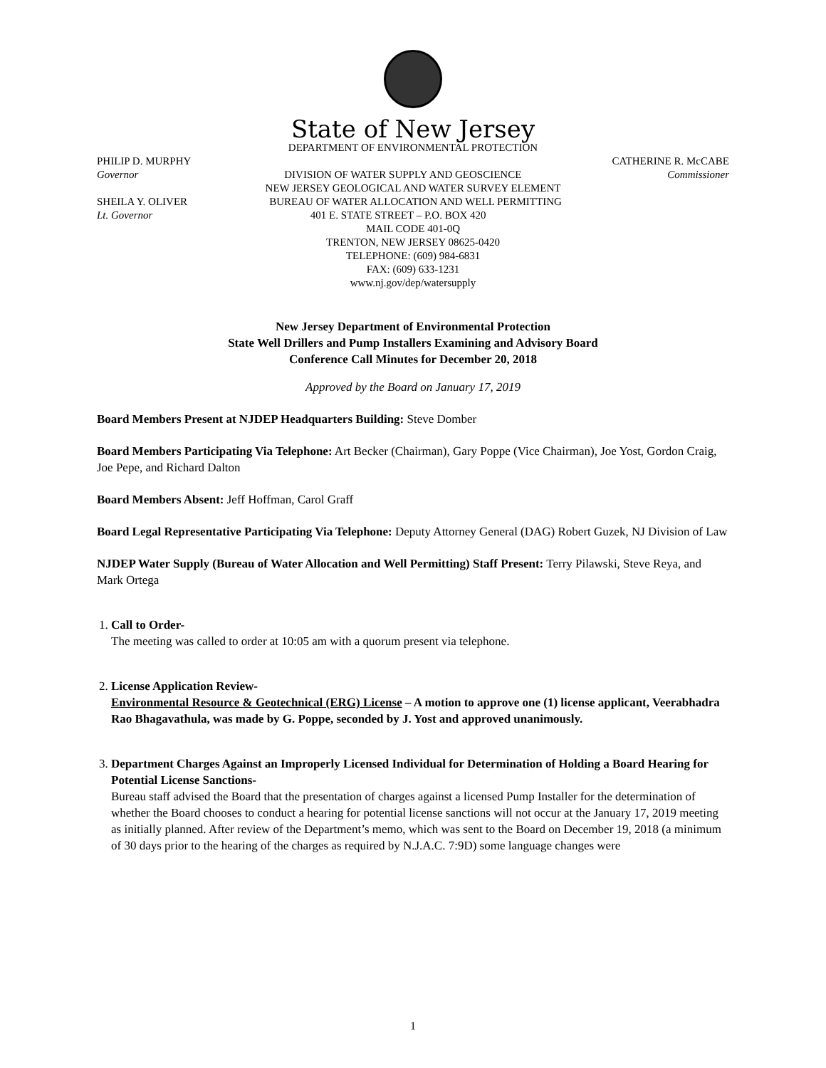State of New Jersey
DEPARTMENT OF ENVIRONMENTAL PROTECTION
PHILIP D. MURPHY CATHERINE R. McCABE
Governor DIVISION OF WATER SUPPLY AND GEOSCIENCE Commissioner
NEW JERSEY GEOLOGICAL AND WATER SURVEY ELEMENT
SHEILA Y. OLIVER BUREAU OF WATER ALLOCATION AND WELL PERMITTING
Lt. Governor 401 E. STATE STREET – P.O. BOX 420
MAIL CODE 401-0Q
TRENTON, NEW JERSEY 08625-0420
TELEPHONE: (609) 984-6831
FAX: (609) 633-1231
www.nj.gov/dep/watersupply
New Jersey Department of Environmental Protection
State Well Drillers and Pump Installers Examining and Advisory Board
Conference Call Minutes for December 20, 2018
Approved by the Board on January 17, 2019
Board Members Present at NJDEP Headquarters Building: Steve Domber
Board Members Participating Via Telephone: Art Becker (Chairman), Gary Poppe (Vice Chairman), Joe Yost, Gordon Craig, Joe Pepe, and Richard Dalton
Board Members Absent: Jeff Hoffman, Carol Graff
Board Legal Representative Participating Via Telephone: Deputy Attorney General (DAG) Robert Guzek, NJ Division of Law
NJDEP Water Supply (Bureau of Water Allocation and Well Permitting) Staff Present: Terry Pilawski, Steve Reya, and Mark Ortega
1. Call to Order-
The meeting was called to order at 10:05 am with a quorum present via telephone.
2. License Application Review-
Environmental Resource & Geotechnical (ERG) License – A motion to approve one (1) license applicant, Veerabhadra Rao Bhagavathula, was made by G. Poppe, seconded by J. Yost and approved unanimously.
3. Department Charges Against an Improperly Licensed Individual for Determination of Holding a Board Hearing for Potential License Sanctions-
Bureau staff advised the Board that the presentation of charges against a licensed Pump Installer for the determination of whether the Board chooses to conduct a hearing for potential license sanctions will not occur at the January 17, 2019 meeting as initially planned. After review of the Department’s memo, which was sent to the Board on December 19, 2018 (a minimum of 30 days prior to the hearing of the charges as required by N.J.A.C. 7:9D) some language changes were
1